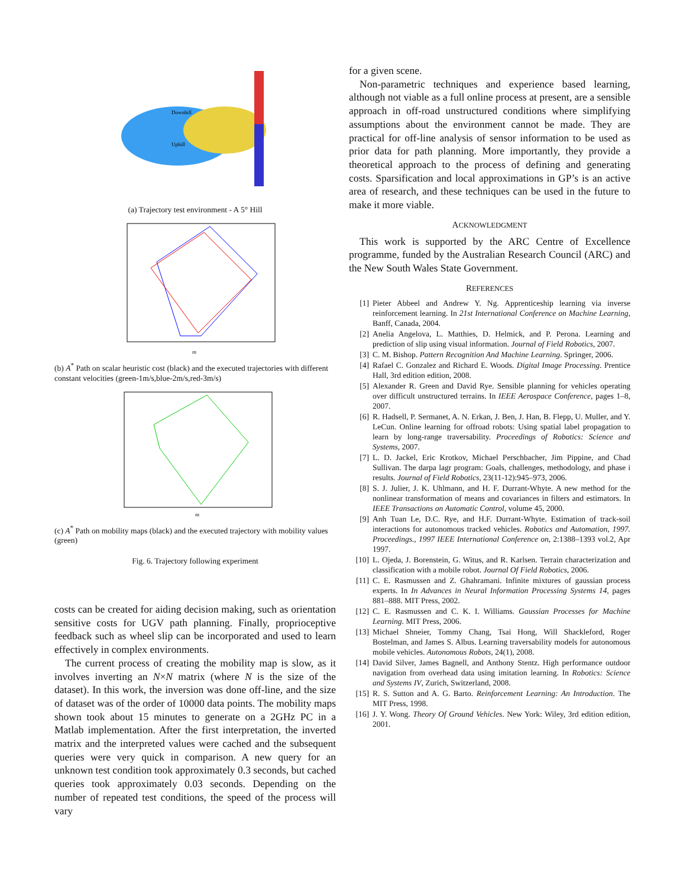Downhill
Uphill
(a) Trajectory test environment - A 5° Hill
m
(b) A<sup>*</sup> Path on scalar heuristic cost (black) and the executed trajectories with different constant velocities (green-1m/s,blue-2m/s,red-3m/s)
m
(c) A<sup>*</sup> Path on mobility maps (black) and the executed trajectory with mobility values (green)
Fig. 6. Trajectory following experiment
costs can be created for aiding decision making, such as orientation sensitive costs for UGV path planning. Finally, proprioceptive feedback such as wheel slip can be incorporated and used to learn effectively in complex environments.
The current process of creating the mobility map is slow, as it involves inverting an N×N matrix (where N is the size of the dataset). In this work, the inversion was done off-line, and the size of dataset was of the order of 10000 data points. The mobility maps shown took about 15 minutes to generate on a 2GHz PC in a Matlab implementation. After the first interpretation, the inverted matrix and the interpreted values were cached and the subsequent queries were very quick in comparison. A new query for an unknown test condition took approximately 0.3 seconds, but cached queries took approximately 0.03 seconds. Depending on the number of repeated test conditions, the speed of the process will vary
for a given scene.
Non-parametric techniques and experience based learning, although not viable as a full online process at present, are a sensible approach in off-road unstructured conditions where simplifying assumptions about the environment cannot be made. They are practical for off-line analysis of sensor information to be used as prior data for path planning. More importantly, they provide a theoretical approach to the process of defining and generating costs. Sparsification and local approximations in GP’s is an active area of research, and these techniques can be used in the future to make it more viable.
ACKNOWLEDGMENT
This work is supported by the ARC Centre of Excellence programme, funded by the Australian Research Council (ARC) and the New South Wales State Government.
REFERENCES
[1] Pieter Abbeel and Andrew Y. Ng. Apprenticeship learning via inverse reinforcement learning. In 21st International Conference on Machine Learning, Banff, Canada, 2004.
[2] Anelia Angelova, L. Matthies, D. Helmick, and P. Perona. Learning and prediction of slip using visual information. Journal of Field Robotics, 2007.
[3] C. M. Bishop. Pattern Recognition And Machine Learning. Springer, 2006.
[4] Rafael C. Gonzalez and Richard E. Woods. Digital Image Processing. Prentice Hall, 3rd edition edition, 2008.
[5] Alexander R. Green and David Rye. Sensible planning for vehicles operating over difficult unstructured terrains. In IEEE Aerospace Conference, pages 1–8, 2007.
[6] R. Hadsell, P. Sermanet, A. N. Erkan, J. Ben, J. Han, B. Flepp, U. Muller, and Y. LeCun. Online learning for offroad robots: Using spatial label propagation to learn by long-range traversability. Proceedings of Robotics: Science and Systems, 2007.
[7] L. D. Jackel, Eric Krotkov, Michael Perschbacher, Jim Pippine, and Chad Sullivan. The darpa lagr program: Goals, challenges, methodology, and phase i results. Journal of Field Robotics, 23(11-12):945–973, 2006.
[8] S. J. Julier, J. K. Uhlmann, and H. F. Durrant-Whyte. A new method for the nonlinear transformation of means and covariances in filters and estimators. In IEEE Transactions on Automatic Control, volume 45, 2000.
[9] Anh Tuan Le, D.C. Rye, and H.F. Durrant-Whyte. Estimation of track-soil interactions for autonomous tracked vehicles. Robotics and Automation, 1997. Proceedings., 1997 IEEE International Conference on, 2:1388–1393 vol.2, Apr 1997.
[10] L. Ojeda, J. Borenstein, G. Witus, and R. Karlsen. Terrain characterization and classification with a mobile robot. Journal Of Field Robotics, 2006.
[11] C. E. Rasmussen and Z. Ghahramani. Infinite mixtures of gaussian process experts. In In Advances in Neural Information Processing Systems 14, pages 881–888. MIT Press, 2002.
[12] C. E. Rasmussen and C. K. I. Williams. Gaussian Processes for Machine Learning. MIT Press, 2006.
[13] Michael Shneier, Tommy Chang, Tsai Hong, Will Shackleford, Roger Bostelman, and James S. Albus. Learning traversability models for autonomous mobile vehicles. Autonomous Robots, 24(1), 2008.
[14] David Silver, James Bagnell, and Anthony Stentz. High performance outdoor navigation from overhead data using imitation learning. In Robotics: Science and Systems IV, Zurich, Switzerland, 2008.
[15] R. S. Sutton and A. G. Barto. Reinforcement Learning: An Introduction. The MIT Press, 1998.
[16] J. Y. Wong. Theory Of Ground Vehicles. New York: Wiley, 3rd edition edition, 2001.